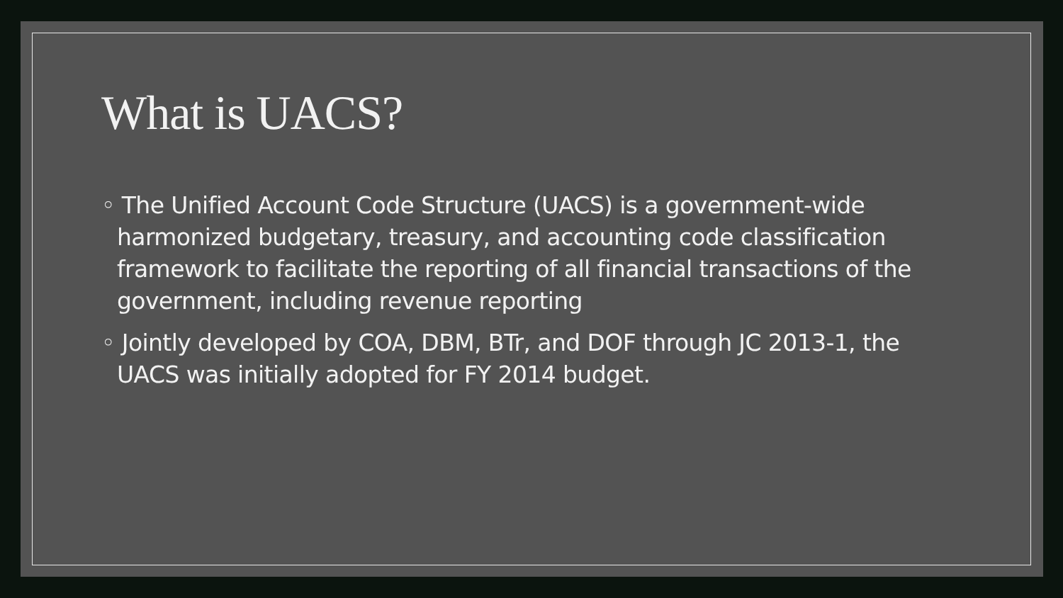What is UACS?
◦ The Unified Account Code Structure (UACS) is a government-wide harmonized budgetary, treasury, and accounting code classification framework to facilitate the reporting of all financial transactions of the government, including revenue reporting
◦ Jointly developed by COA, DBM, BTr, and DOF through JC 2013-1, the UACS was initially adopted for FY 2014 budget.